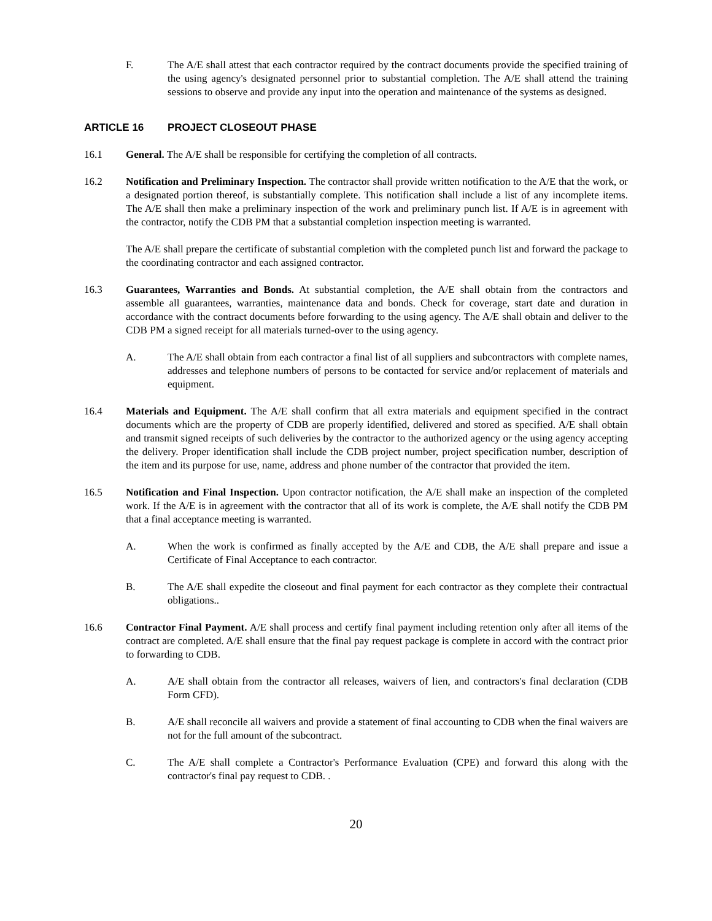F. The A/E shall attest that each contractor required by the contract documents provide the specified training of the using agency's designated personnel prior to substantial completion. The A/E shall attend the training sessions to observe and provide any input into the operation and maintenance of the systems as designed.
ARTICLE 16 PROJECT CLOSEOUT PHASE
16.1 General. The A/E shall be responsible for certifying the completion of all contracts.
16.2 Notification and Preliminary Inspection. The contractor shall provide written notification to the A/E that the work, or a designated portion thereof, is substantially complete. This notification shall include a list of any incomplete items. The A/E shall then make a preliminary inspection of the work and preliminary punch list. If A/E is in agreement with the contractor, notify the CDB PM that a substantial completion inspection meeting is warranted.
The A/E shall prepare the certificate of substantial completion with the completed punch list and forward the package to the coordinating contractor and each assigned contractor.
16.3 Guarantees, Warranties and Bonds. At substantial completion, the A/E shall obtain from the contractors and assemble all guarantees, warranties, maintenance data and bonds. Check for coverage, start date and duration in accordance with the contract documents before forwarding to the using agency. The A/E shall obtain and deliver to the CDB PM a signed receipt for all materials turned-over to the using agency.
A. The A/E shall obtain from each contractor a final list of all suppliers and subcontractors with complete names, addresses and telephone numbers of persons to be contacted for service and/or replacement of materials and equipment.
16.4 Materials and Equipment. The A/E shall confirm that all extra materials and equipment specified in the contract documents which are the property of CDB are properly identified, delivered and stored as specified. A/E shall obtain and transmit signed receipts of such deliveries by the contractor to the authorized agency or the using agency accepting the delivery. Proper identification shall include the CDB project number, project specification number, description of the item and its purpose for use, name, address and phone number of the contractor that provided the item.
16.5 Notification and Final Inspection. Upon contractor notification, the A/E shall make an inspection of the completed work. If the A/E is in agreement with the contractor that all of its work is complete, the A/E shall notify the CDB PM that a final acceptance meeting is warranted.
A. When the work is confirmed as finally accepted by the A/E and CDB, the A/E shall prepare and issue a Certificate of Final Acceptance to each contractor.
B. The A/E shall expedite the closeout and final payment for each contractor as they complete their contractual obligations..
16.6 Contractor Final Payment. A/E shall process and certify final payment including retention only after all items of the contract are completed. A/E shall ensure that the final pay request package is complete in accord with the contract prior to forwarding to CDB.
A. A/E shall obtain from the contractor all releases, waivers of lien, and contractors's final declaration (CDB Form CFD).
B. A/E shall reconcile all waivers and provide a statement of final accounting to CDB when the final waivers are not for the full amount of the subcontract.
C. The A/E shall complete a Contractor's Performance Evaluation (CPE) and forward this along with the contractor's final pay request to CDB. .
20